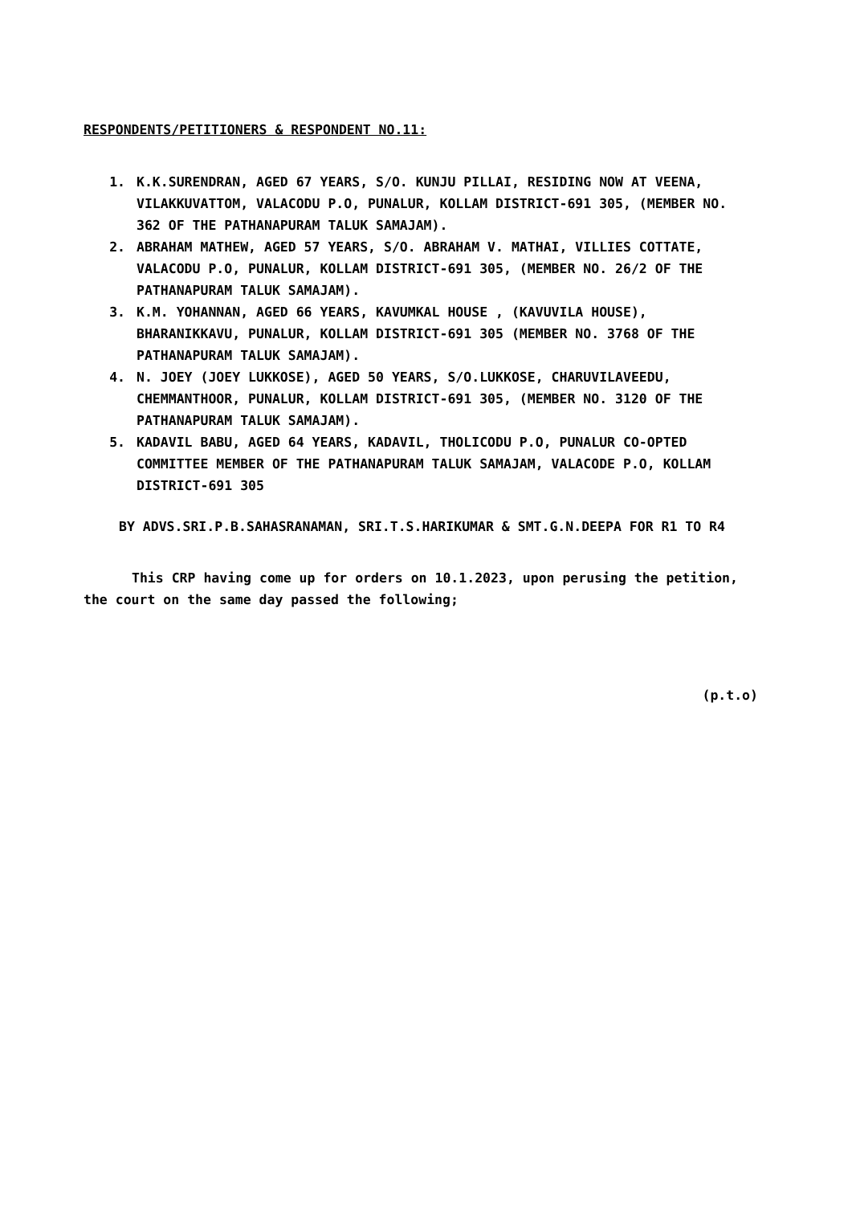RESPONDENTS/PETITIONERS & RESPONDENT NO.11:
1. K.K.SURENDRAN, AGED 67 YEARS, S/O. KUNJU PILLAI, RESIDING NOW AT VEENA, VILAKKUVATTOM, VALACODU P.O, PUNALUR, KOLLAM DISTRICT-691 305, (MEMBER NO. 362 OF THE PATHANAPURAM TALUK SAMAJAM).
2. ABRAHAM MATHEW, AGED 57 YEARS, S/O. ABRAHAM V. MATHAI, VILLIES COTTATE, VALACODU P.O, PUNALUR, KOLLAM DISTRICT-691 305, (MEMBER NO. 26/2 OF THE PATHANAPURAM TALUK SAMAJAM).
3. K.M. YOHANNAN, AGED 66 YEARS, KAVUMKAL HOUSE , (KAVUVILA HOUSE), BHARANIKKAVU, PUNALUR, KOLLAM DISTRICT-691 305 (MEMBER NO. 3768 OF THE PATHANAPURAM TALUK SAMAJAM).
4. N. JOEY (JOEY LUKKOSE), AGED 50 YEARS, S/O.LUKKOSE, CHARUVILAVEEDU, CHEMMANTHOOR, PUNALUR, KOLLAM DISTRICT-691 305, (MEMBER NO. 3120 OF THE PATHANAPURAM TALUK SAMAJAM).
5. KADAVIL BABU, AGED 64 YEARS, KADAVIL, THOLICODU P.O, PUNALUR CO-OPTED COMMITTEE MEMBER OF THE PATHANAPURAM TALUK SAMAJAM, VALACODE P.O, KOLLAM DISTRICT-691 305
BY ADVS.SRI.P.B.SAHASRANAMAN, SRI.T.S.HARIKUMAR & SMT.G.N.DEEPA FOR R1 TO R4
This CRP having come up for orders on 10.1.2023, upon perusing the petition, the court on the same day passed the following;
(p.t.o)